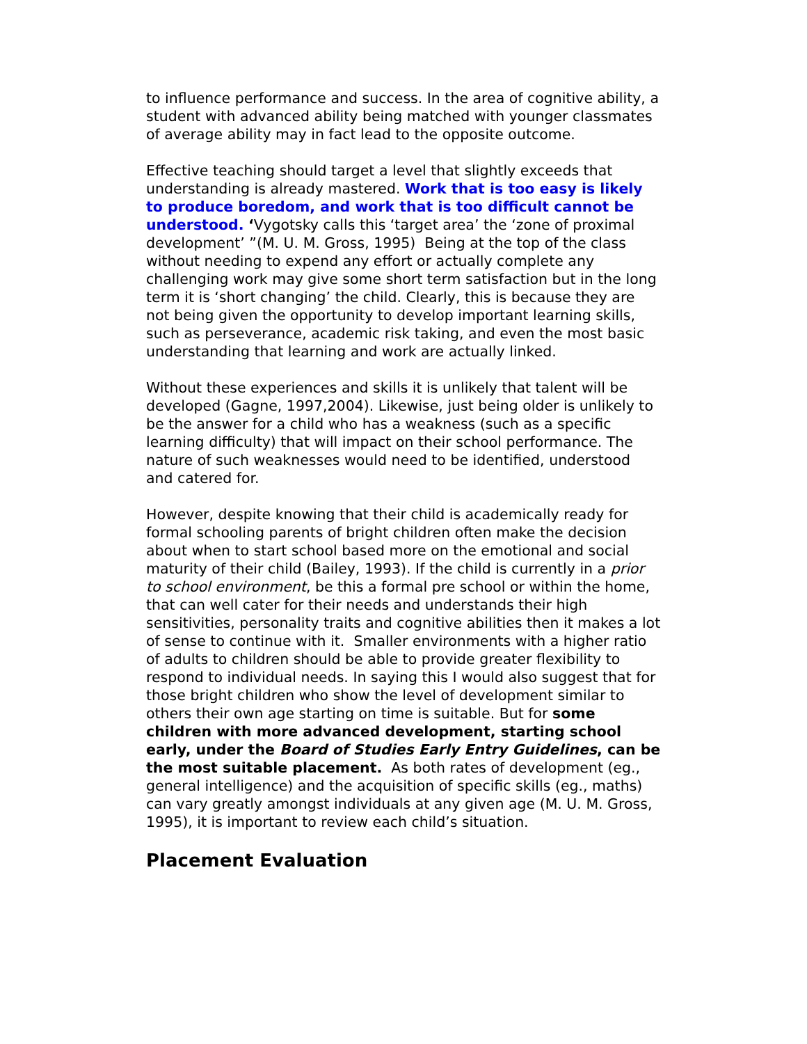to influence performance and success. In the area of cognitive ability, a student with advanced ability being matched with younger classmates of average ability may in fact lead to the opposite outcome.
Effective teaching should target a level that slightly exceeds that understanding is already mastered. Work that is too easy is likely to produce boredom, and work that is too difficult cannot be understood. ‘Vygotsky calls this ‘target area’ the ‘zone of proximal development’ ”(M. U. M. Gross, 1995) Being at the top of the class without needing to expend any effort or actually complete any challenging work may give some short term satisfaction but in the long term it is ‘short changing’ the child. Clearly, this is because they are not being given the opportunity to develop important learning skills, such as perseverance, academic risk taking, and even the most basic understanding that learning and work are actually linked.
Without these experiences and skills it is unlikely that talent will be developed (Gagne, 1997,2004). Likewise, just being older is unlikely to be the answer for a child who has a weakness (such as a specific learning difficulty) that will impact on their school performance. The nature of such weaknesses would need to be identified, understood and catered for.
However, despite knowing that their child is academically ready for formal schooling parents of bright children often make the decision about when to start school based more on the emotional and social maturity of their child (Bailey, 1993). If the child is currently in a prior to school environment, be this a formal pre school or within the home, that can well cater for their needs and understands their high sensitivities, personality traits and cognitive abilities then it makes a lot of sense to continue with it. Smaller environments with a higher ratio of adults to children should be able to provide greater flexibility to respond to individual needs. In saying this I would also suggest that for those bright children who show the level of development similar to others their own age starting on time is suitable. But for some children with more advanced development, starting school early, under the Board of Studies Early Entry Guidelines, can be the most suitable placement. As both rates of development (eg., general intelligence) and the acquisition of specific skills (eg., maths) can vary greatly amongst individuals at any given age (M. U. M. Gross, 1995), it is important to review each child’s situation.
Placement Evaluation